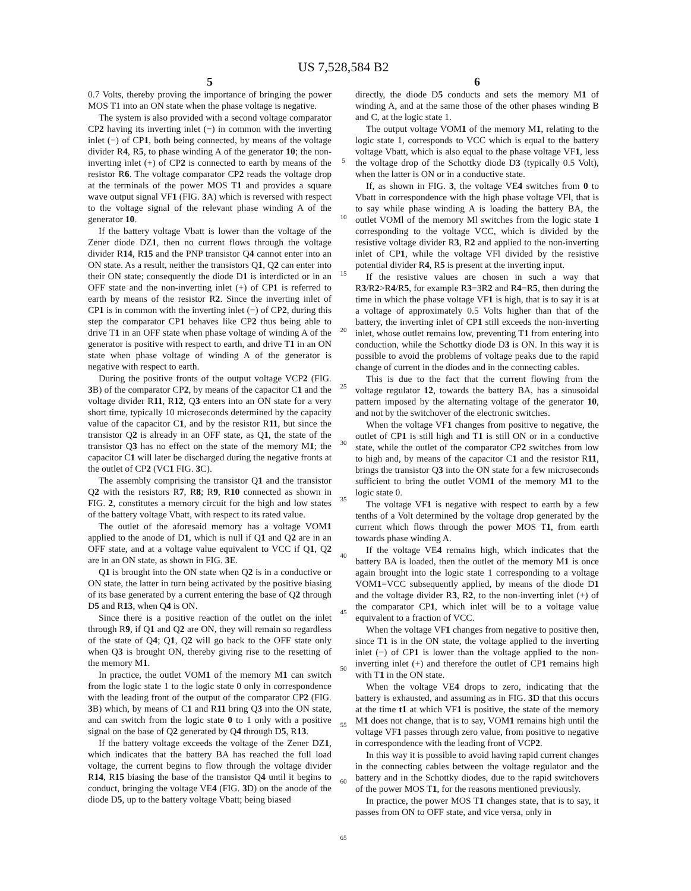US 7,528,584 B2
5
0.7 Volts, thereby proving the importance of bringing the power MOS T1 into an ON state when the phase voltage is negative.
The system is also provided with a second voltage comparator CP2 having its inverting inlet (−) in common with the inverting inlet (−) of CP1, both being connected, by means of the voltage divider R4, R5, to phase winding A of the generator 10; the non-inverting inlet (+) of CP2 is connected to earth by means of the resistor R6. The voltage comparator CP2 reads the voltage drop at the terminals of the power MOS T1 and provides a square wave output signal VF1 (FIG. 3 A) which is reversed with respect to the voltage signal of the relevant phase winding A of the generator 10.
If the battery voltage Vbatt is lower than the voltage of the Zener diode DZ1, then no current flows through the voltage divider R14, R15 and the PNP transistor Q4 cannot enter into an ON state. As a result, neither the transistors Q1, Q2 can enter into their ON state; consequently the diode D1 is interdicted or in an OFF state and the non-inverting inlet (+) of CP1 is referred to earth by means of the resistor R2. Since the inverting inlet of CP1 is in common with the inverting inlet (−) of CP2, during this step the comparator CP1 behaves like CP2 thus being able to drive T1 in an OFF state when phase voltage of winding A of the generator is positive with respect to earth, and drive T1 in an ON state when phase voltage of winding A of the generator is negative with respect to earth.
During the positive fronts of the output voltage VCP2 (FIG. 3 B) of the comparator CP2, by means of the capacitor C1 and the voltage divider R11, R12, Q3 enters into an ON state for a very short time, typically 10 microseconds determined by the capacity value of the capacitor C1, and by the resistor R11, but since the transistor Q2 is already in an OFF state, as Q1, the state of the transistor Q3 has no effect on the state of the memory M1; the capacitor C1 will later be discharged during the negative fronts at the outlet of CP2 (VC1 FIG. 3 C).
The assembly comprising the transistor Q1 and the transistor Q2 with the resistors R7, R8; R9, R10 connected as shown in FIG. 2, constitutes a memory circuit for the high and low states of the battery voltage Vbatt, with respect to its rated value.
The outlet of the aforesaid memory has a voltage VOM1 applied to the anode of D1, which is null if Q1 and Q2 are in an OFF state, and at a voltage value equivalent to VCC if Q1, Q2 are in an ON state, as shown in FIG. 3 E.
Q1 is brought into the ON state when Q2 is in a conductive or ON state, the latter in turn being activated by the positive biasing of its base generated by a current entering the base of Q2 through D5 and R13, when Q4 is ON.
Since there is a positive reaction of the outlet on the inlet through R9, if Q1 and Q2 are ON, they will remain so regardless of the state of Q4; Q1, Q2 will go back to the OFF state only when Q3 is brought ON, thereby giving rise to the resetting of the memory M1.
In practice, the outlet VOM1 of the memory M1 can switch from the logic state 1 to the logic state 0 only in correspondence with the leading front of the output of the comparator CP2 (FIG. 3 B) which, by means of C1 and R11 bring Q3 into the ON state, and can switch from the logic state 0 to 1 only with a positive signal on the base of Q2 generated by Q4 through D5, R13.
If the battery voltage exceeds the voltage of the Zener DZ1, which indicates that the battery BA has reached the full load voltage, the current begins to flow through the voltage divider R14, R15 biasing the base of the transistor Q4 until it begins to conduct, bringing the voltage VE4 (FIG. 3 D) on the anode of the diode D5, up to the battery voltage Vbatt; being biased
5
10
15
20
25
30
35
40
45
50
55
60
65
6
directly, the diode D5 conducts and sets the memory M1 of winding A, and at the same those of the other phases winding B and C, at the logic state 1.
The output voltage VOM1 of the memory M1, relating to the logic state 1, corresponds to VCC which is equal to the battery voltage Vbatt, which is also equal to the phase voltage VF1, less the voltage drop of the Schottky diode D3 (typically 0.5 Volt), when the latter is ON or in a conductive state.
If, as shown in FIG. 3, the voltage VE4 switches from 0 to Vbatt in correspondence with the high phase voltage VFl, that is to say while phase winding A is loading the battery BA, the outlet VOMl of the memory Ml switches from the logic state 1 corresponding to the voltage VCC, which is divided by the resistive voltage divider R3, R2 and applied to the non-inverting inlet of CP1, while the voltage VFl divided by the resistive potential divider R4, R5 is present at the inverting input.
If the resistive values are chosen in such a way that R3/R2>R4/R5, for example R3=3R2 and R4=R5, then during the time in which the phase voltage VF1 is high, that is to say it is at a voltage of approximately 0.5 Volts higher than that of the battery, the inverting inlet of CP1 still exceeds the non-inverting inlet, whose outlet remains low, preventing T1 from entering into conduction, while the Schottky diode D3 is ON. In this way it is possible to avoid the problems of voltage peaks due to the rapid change of current in the diodes and in the connecting cables.
This is due to the fact that the current flowing from the voltage regulator 12, towards the battery BA, has a sinusoidal pattern imposed by the alternating voltage of the generator 10, and not by the switchover of the electronic switches.
When the voltage VF1 changes from positive to negative, the outlet of CP1 is still high and T1 is still ON or in a conductive state, while the outlet of the comparator CP2 switches from low to high and, by means of the capacitor C1 and the resistor R11, brings the transistor Q3 into the ON state for a few microseconds sufficient to bring the outlet VOM1 of the memory M1 to the logic state 0.
The voltage VF1 is negative with respect to earth by a few tenths of a Volt determined by the voltage drop generated by the current which flows through the power MOS T1, from earth towards phase winding A.
If the voltage VE4 remains high, which indicates that the battery BA is loaded, then the outlet of the memory M1 is once again brought into the logic state 1 corresponding to a voltage VOM1=VCC subsequently applied, by means of the diode D1 and the voltage divider R3, R2, to the non-inverting inlet (+) of the comparator CP1, which inlet will be to a voltage value equivalent to a fraction of VCC.
When the voltage VF1 changes from negative to positive then, since T1 is in the ON state, the voltage applied to the inverting inlet (−) of CP1 is lower than the voltage applied to the non-inverting inlet (+) and therefore the outlet of CP1 remains high with T1 in the ON state.
When the voltage VE4 drops to zero, indicating that the battery is exhausted, and assuming as in FIG. 3 D that this occurs at the time t1 at which VF1 is positive, the state of the memory M1 does not change, that is to say, VOM1 remains high until the voltage VF1 passes through zero value, from positive to negative in correspondence with the leading front of VCP2.
In this way it is possible to avoid having rapid current changes in the connecting cables between the voltage regulator and the battery and in the Schottky diodes, due to the rapid switchovers of the power MOS T1, for the reasons mentioned previously.
In practice, the power MOS T1 changes state, that is to say, it passes from ON to OFF state, and vice versa, only in